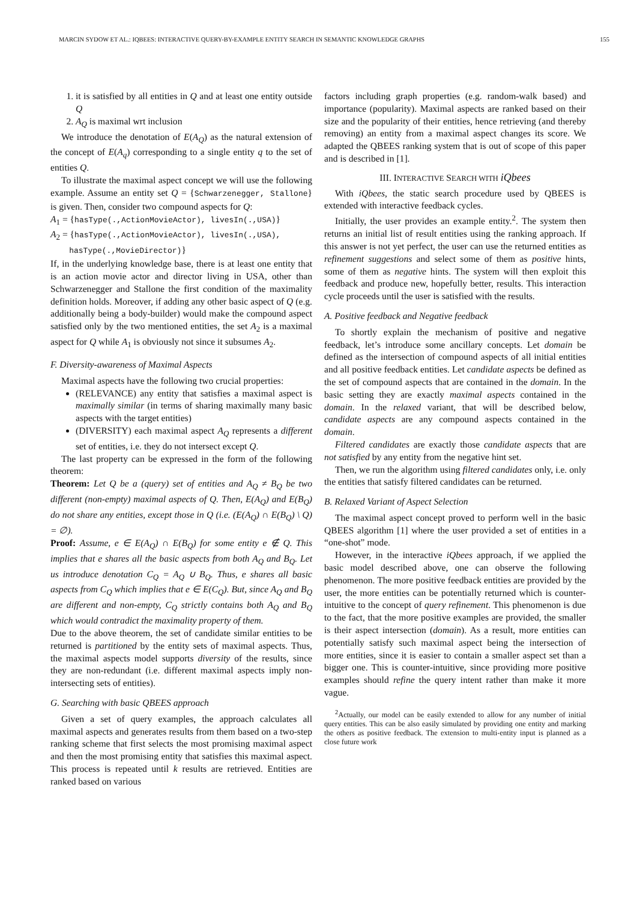MARCIN SYDOW ET AL.: IQBEES: INTERACTIVE QUERY-BY-EXAMPLE ENTITY SEARCH IN SEMANTIC KNOWLEDGE GRAPHS 155
1. it is satisfied by all entities in Q and at least one entity outside Q
2. A<sub>Q</sub> is maximal wrt inclusion
We introduce the denotation of E(A<sub>Q</sub>) as the natural extension of the concept of E(A<sub>q</sub>) corresponding to a single entity q to the set of entities Q.
To illustrate the maximal aspect concept we will use the following example. Assume an entity set Q = {Schwarzenegger, Stallone} is given. Then, consider two compound aspects for Q:
A<sub>1</sub> = {hasType(.,ActionMovieActor), livesIn(.,USA)}
A<sub>2</sub> = {hasType(.,ActionMovieActor), livesIn(.,USA),
hasType(.,MovieDirector)}
If, in the underlying knowledge base, there is at least one entity that is an action movie actor and director living in USA, other than Schwarzenegger and Stallone the first condition of the maximality definition holds. Moreover, if adding any other basic aspect of Q (e.g. additionally being a body-builder) would make the compound aspect satisfied only by the two mentioned entities, the set A<sub>2</sub> is a maximal aspect for Q while A<sub>1</sub> is obviously not since it subsumes A<sub>2</sub>.
F. Diversity-awareness of Maximal Aspects
Maximal aspects have the following two crucial properties:
(RELEVANCE) any entity that satisfies a maximal aspect is maximally similar (in terms of sharing maximally many basic aspects with the target entities)
(DIVERSITY) each maximal aspect A<sub>Q</sub> represents a different set of entities, i.e. they do not intersect except Q.
The last property can be expressed in the form of the following theorem:
Theorem: Let Q be a (query) set of entities and A<sub>Q</sub> ≠ B<sub>Q</sub> be two different (non-empty) maximal aspects of Q. Then, E(A<sub>Q</sub>) and E(B<sub>Q</sub>) do not share any entities, except those in Q (i.e. (E(A<sub>Q</sub>) ∩ E(B<sub>Q</sub>) \ Q) = ∅).
Proof: Assume, e ∈ E(A<sub>Q</sub>) ∩ E(B<sub>Q</sub>) for some entity e ∉ Q. This implies that e shares all the basic aspects from both A<sub>Q</sub> and B<sub>Q</sub>. Let us introduce denotation C<sub>Q</sub> = A<sub>Q</sub> ∪ B<sub>Q</sub>. Thus, e shares all basic aspects from C<sub>Q</sub> which implies that e ∈ E(C<sub>Q</sub>). But, since A<sub>Q</sub> and B<sub>Q</sub> are different and non-empty, C<sub>Q</sub> strictly contains both A<sub>Q</sub> and B<sub>Q</sub> which would contradict the maximality property of them.
Due to the above theorem, the set of candidate similar entities to be returned is partitioned by the entity sets of maximal aspects. Thus, the maximal aspects model supports diversity of the results, since they are non-redundant (i.e. different maximal aspects imply non-intersecting sets of entities).
G. Searching with basic QBEES approach
Given a set of query examples, the approach calculates all maximal aspects and generates results from them based on a two-step ranking scheme that first selects the most promising maximal aspect and then the most promising entity that satisfies this maximal aspect. This process is repeated until k results are retrieved. Entities are ranked based on various
factors including graph properties (e.g. random-walk based) and importance (popularity). Maximal aspects are ranked based on their size and the popularity of their entities, hence retrieving (and thereby removing) an entity from a maximal aspect changes its score. We adapted the QBEES ranking system that is out of scope of this paper and is described in [1].
III. INTERACTIVE SEARCH WITH iQbees
With iQbees, the static search procedure used by QBEES is extended with interactive feedback cycles.
Initially, the user provides an example entity.<sup>2</sup>. The system then returns an initial list of result entities using the ranking approach. If this answer is not yet perfect, the user can use the returned entities as refinement suggestions and select some of them as positive hints, some of them as negative hints. The system will then exploit this feedback and produce new, hopefully better, results. This interaction cycle proceeds until the user is satisfied with the results.
A. Positive feedback and Negative feedback
To shortly explain the mechanism of positive and negative feedback, let’s introduce some ancillary concepts. Let domain be defined as the intersection of compound aspects of all initial entities and all positive feedback entities. Let candidate aspects be defined as the set of compound aspects that are contained in the domain. In the basic setting they are exactly maximal aspects contained in the domain. In the relaxed variant, that will be described below, candidate aspects are any compound aspects contained in the domain.
Filtered candidates are exactly those candidate aspects that are not satisfied by any entity from the negative hint set.
Then, we run the algorithm using filtered candidates only, i.e. only the entities that satisfy filtered candidates can be returned.
B. Relaxed Variant of Aspect Selection
The maximal aspect concept proved to perform well in the basic QBEES algorithm [1] where the user provided a set of entities in a “one-shot” mode.
However, in the interactive iQbees approach, if we applied the basic model described above, one can observe the following phenomenon. The more positive feedback entities are provided by the user, the more entities can be potentially returned which is counter-intuitive to the concept of query refinement. This phenomenon is due to the fact, that the more positive examples are provided, the smaller is their aspect intersection (domain). As a result, more entities can potentially satisfy such maximal aspect being the intersection of more entities, since it is easier to contain a smaller aspect set than a bigger one. This is counter-intuitive, since providing more positive examples should refine the query intent rather than make it more vague.
<sup>2</sup> Actually, our model can be easily extended to allow for any number of initial query entities. This can be also easily simulated by providing one entity and marking the others as positive feedback. The extension to multi-entity input is planned as a close future work